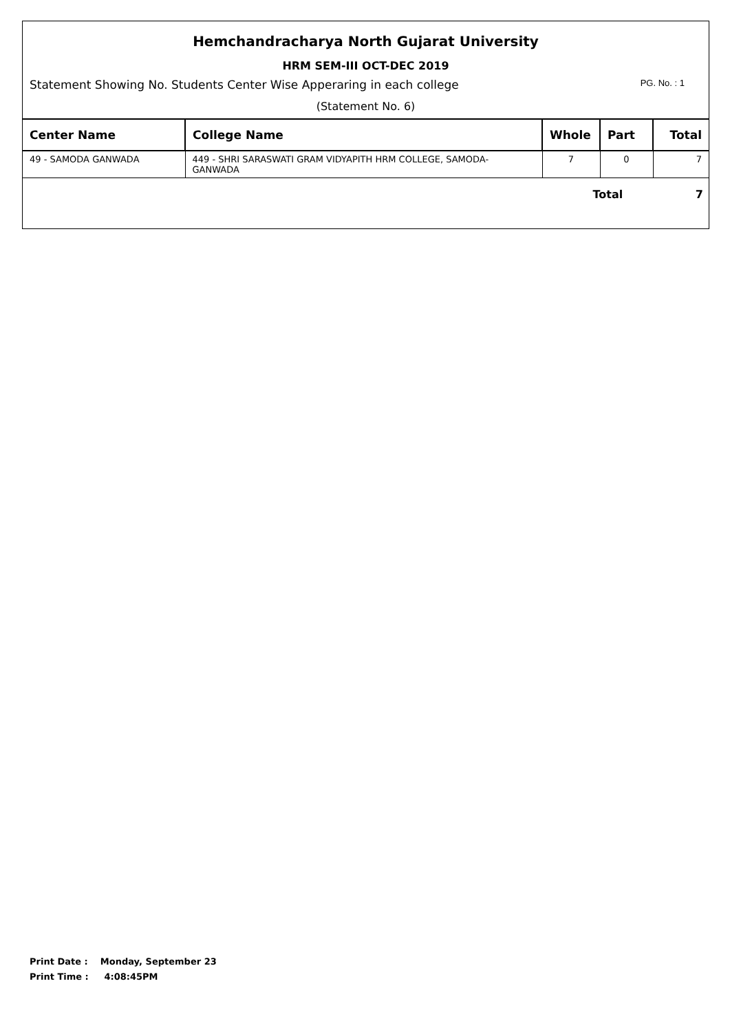Hemchandracharya North Gujarat University
HRM SEM-III OCT-DEC 2019
Statement Showing No. Students Center Wise Apperaring in each college PG. No. : 1
(Statement No. 6)
| Center Name | College Name | Whole | Part | Total |
| --- | --- | --- | --- | --- |
| 49 - SAMODA GANWADA | 449 - SHRI SARASWATI GRAM VIDYAPITH HRM COLLEGE, SAMODA-GANWADA | 7 | 0 | 7 |
Total 7
Print Date : Monday, September 23
Print Time : 4:08:45PM